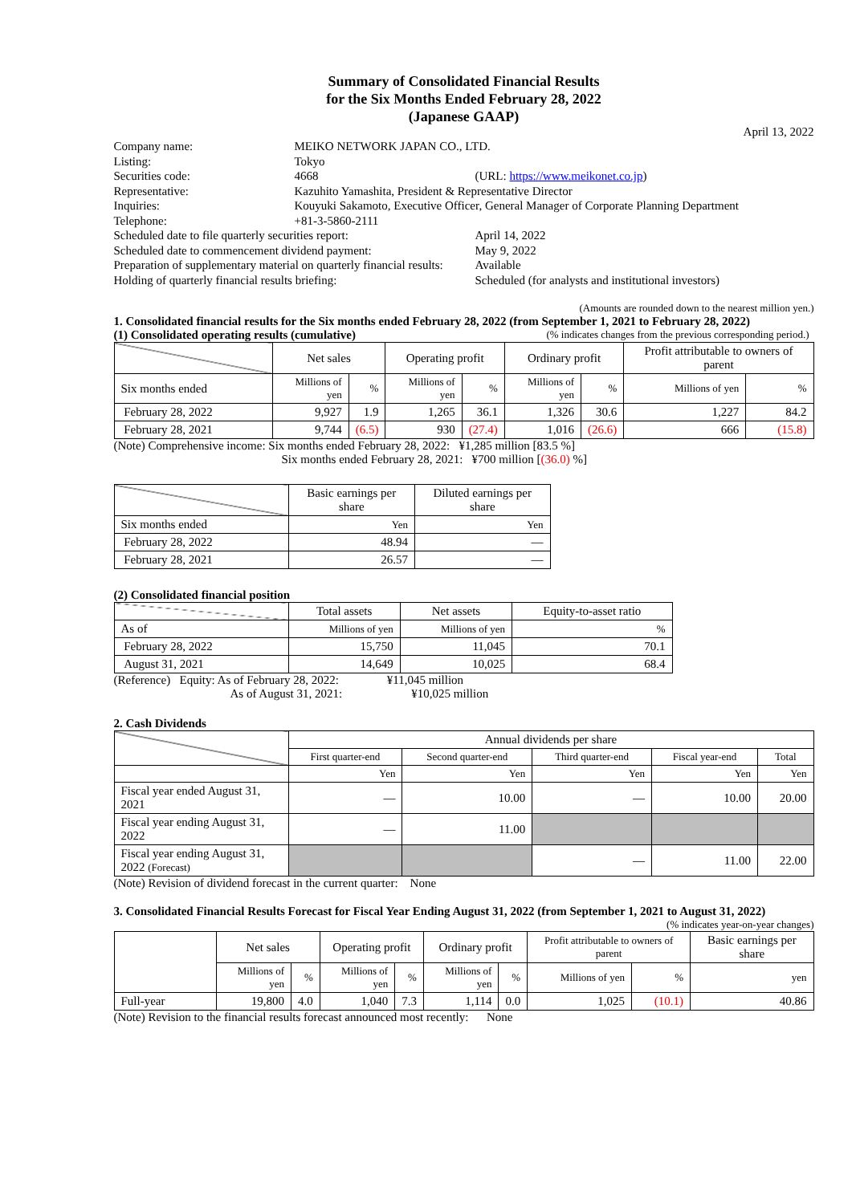Summary of Consolidated Financial Results
for the Six Months Ended February 28, 2022
(Japanese GAAP)
April 13, 2022
| Company name: | MEIKO NETWORK JAPAN CO., LTD. | |
| Listing: | Tokyo | |
| Securities code: | 4668 | (URL: https://www.meikonet.co.jp ) |
| Representative: | Kazuhito Yamashita, President & Representative Director | |
| Inquiries: | Kouyuki Sakamoto, Executive Officer, General Manager of Corporate Planning Department | |
| Telephone: | +81-3-5860-2111 | |
| Scheduled date to file quarterly securities report: | | April 14, 2022 |
| Scheduled date to commencement dividend payment: | | May 9, 2022 |
| Preparation of supplementary material on quarterly financial results: | | Available |
| Holding of quarterly financial results briefing: | | Scheduled (for analysts and institutional investors) |
(Amounts are rounded down to the nearest million yen.)
1. Consolidated financial results for the Six months ended February 28, 2022 (from September 1, 2021 to February 28, 2022)
(1) Consolidated operating results (cumulative) (% indicates changes from the previous corresponding period.)
| | Net sales | | Operating profit | | Ordinary profit | | Profit attributable to owners of parent | |
| Six months ended | Millions of yen | % | Millions of yen | % | Millions of yen | % | Millions of yen | % |
| February 28, 2022 | 9,927 | 1.9 | 1,265 | 36.1 | 1,326 | 30.6 | 1,227 | 84.2 |
| February 28, 2021 | 9,744 | (6.5) | 930 | (27.4) | 1,016 | (26.6) | 666 | (15.8) |
(Note) Comprehensive income: Six months ended February 28, 2022: ¥1,285 million [83.5 %]
Six months ended February 28, 2021: ¥700 million [(36.0) %]
| | Basic earnings per share | Diluted earnings per share |
| Six months ended | Yen | Yen |
| February 28, 2022 | 48.94 | — |
| February 28, 2021 | 26.57 | — |
(2) Consolidated financial position
| | Total assets | Net assets | Equity-to-asset ratio |
| As of | Millions of yen | Millions of yen | % |
| February 28, 2022 | 15,750 | 11,045 | 70.1 |
| August 31, 2021 | 14,649 | 10,025 | 68.4 |
(Reference) Equity: As of February 28, 2022: ¥11,045 million
As of August 31, 2021: ¥10,025 million
2. Cash Dividends
| | Annual dividends per share | | | | |
| | First quarter-end | Second quarter-end | Third quarter-end | Fiscal year-end | Total |
| | Yen | Yen | Yen | Yen | Yen |
| Fiscal year ended August 31, 2021 | — | 10.00 | — | 10.00 | 20.00 |
| Fiscal year ending August 31, 2022 | — | 11.00 | | | |
| Fiscal year ending August 31, 2022 (Forecast) | | | — | 11.00 | 22.00 |
(Note) Revision of dividend forecast in the current quarter: None
3. Consolidated Financial Results Forecast for Fiscal Year Ending August 31, 2022 (from September 1, 2021 to August 31, 2022)
(% indicates year-on-year changes)
| | Net sales | | Operating profit | | Ordinary profit | | Profit attributable to owners of parent | | Basic earnings per share |
| | Millions of yen | % | Millions of yen | % | Millions of yen | % | Millions of yen | % | yen |
| Full-year | 19,800 | 4.0 | 1,040 | 7.3 | 1,114 | 0.0 | 1,025 | (10.1) | 40.86 |
(Note) Revision to the financial results forecast announced most recently: None